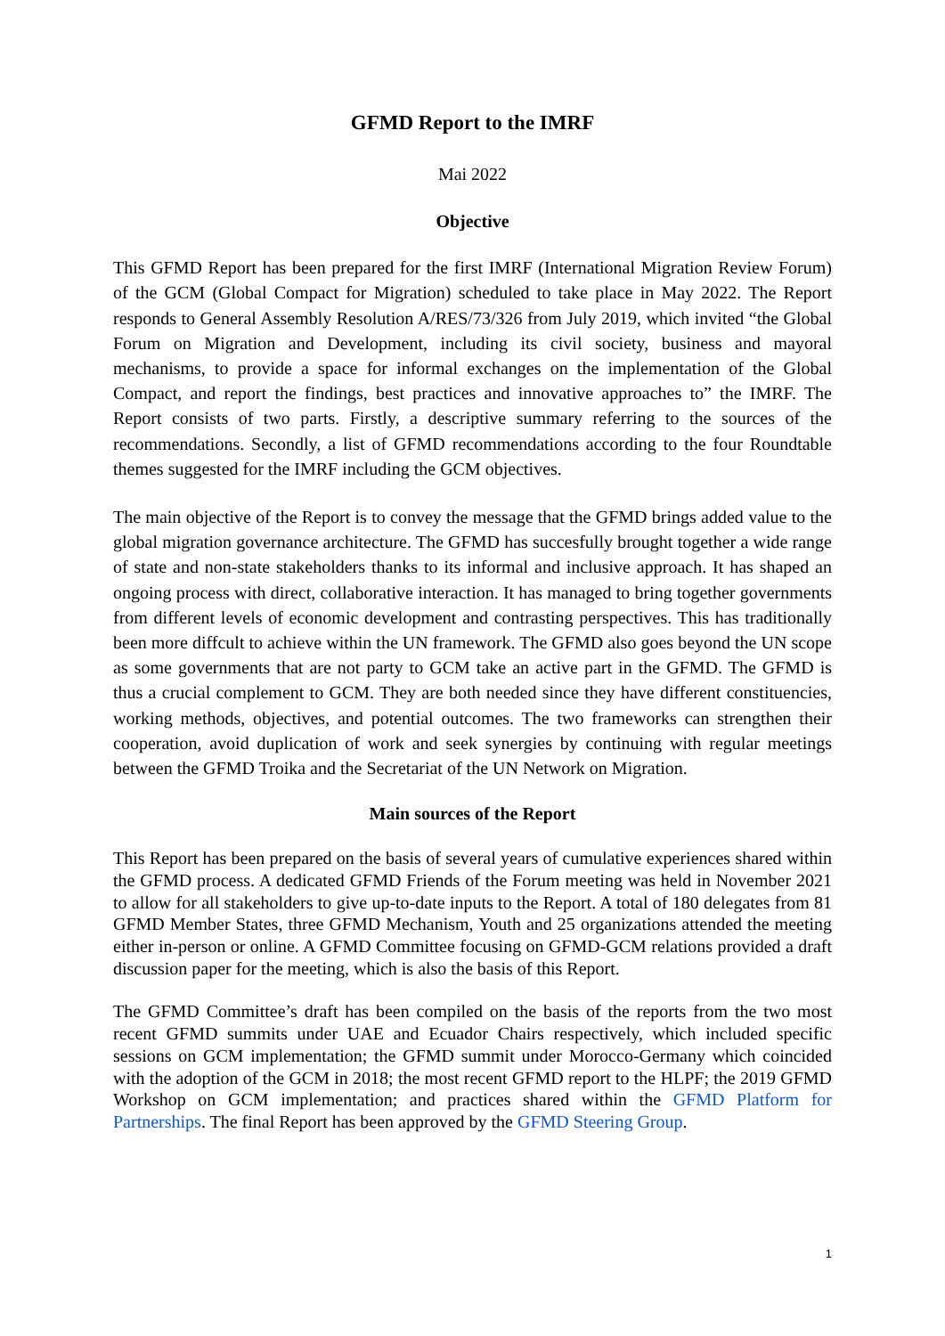GFMD Report to the IMRF
Mai 2022
Objective
This GFMD Report has been prepared for the first IMRF (International Migration Review Forum) of the GCM (Global Compact for Migration) scheduled to take place in May 2022. The Report responds to General Assembly Resolution A/RES/73/326 from July 2019, which invited “the Global Forum on Migration and Development, including its civil society, business and mayoral mechanisms, to provide a space for informal exchanges on the implementation of the Global Compact, and report the findings, best practices and innovative approaches to” the IMRF. The Report consists of two parts. Firstly, a descriptive summary referring to the sources of the recommendations. Secondly, a list of GFMD recommendations according to the four Roundtable themes suggested for the IMRF including the GCM objectives.
The main objective of the Report is to convey the message that the GFMD brings added value to the global migration governance architecture. The GFMD has succesfully brought together a wide range of state and non-state stakeholders thanks to its informal and inclusive approach. It has shaped an ongoing process with direct, collaborative interaction. It has managed to bring together governments from different levels of economic development and contrasting perspectives. This has traditionally been more diffcult to achieve within the UN framework. The GFMD also goes beyond the UN scope as some governments that are not party to GCM take an active part in the GFMD. The GFMD is thus a crucial complement to GCM. They are both needed since they have different constituencies, working methods, objectives, and potential outcomes. The two frameworks can strengthen their cooperation, avoid duplication of work and seek synergies by continuing with regular meetings between the GFMD Troika and the Secretariat of the UN Network on Migration.
Main sources of the Report
This Report has been prepared on the basis of several years of cumulative experiences shared within the GFMD process. A dedicated GFMD Friends of the Forum meeting was held in November 2021 to allow for all stakeholders to give up-to-date inputs to the Report. A total of 180 delegates from 81 GFMD Member States, three GFMD Mechanism, Youth and 25 organizations attended the meeting either in-person or online. A GFMD Committee focusing on GFMD-GCM relations provided a draft discussion paper for the meeting, which is also the basis of this Report.
The GFMD Committee’s draft has been compiled on the basis of the reports from the two most recent GFMD summits under UAE and Ecuador Chairs respectively, which included specific sessions on GCM implementation; the GFMD summit under Morocco-Germany which coincided with the adoption of the GCM in 2018; the most recent GFMD report to the HLPF; the 2019 GFMD Workshop on GCM implementation; and practices shared within the GFMD Platform for Partnerships. The final Report has been approved by the GFMD Steering Group.
1